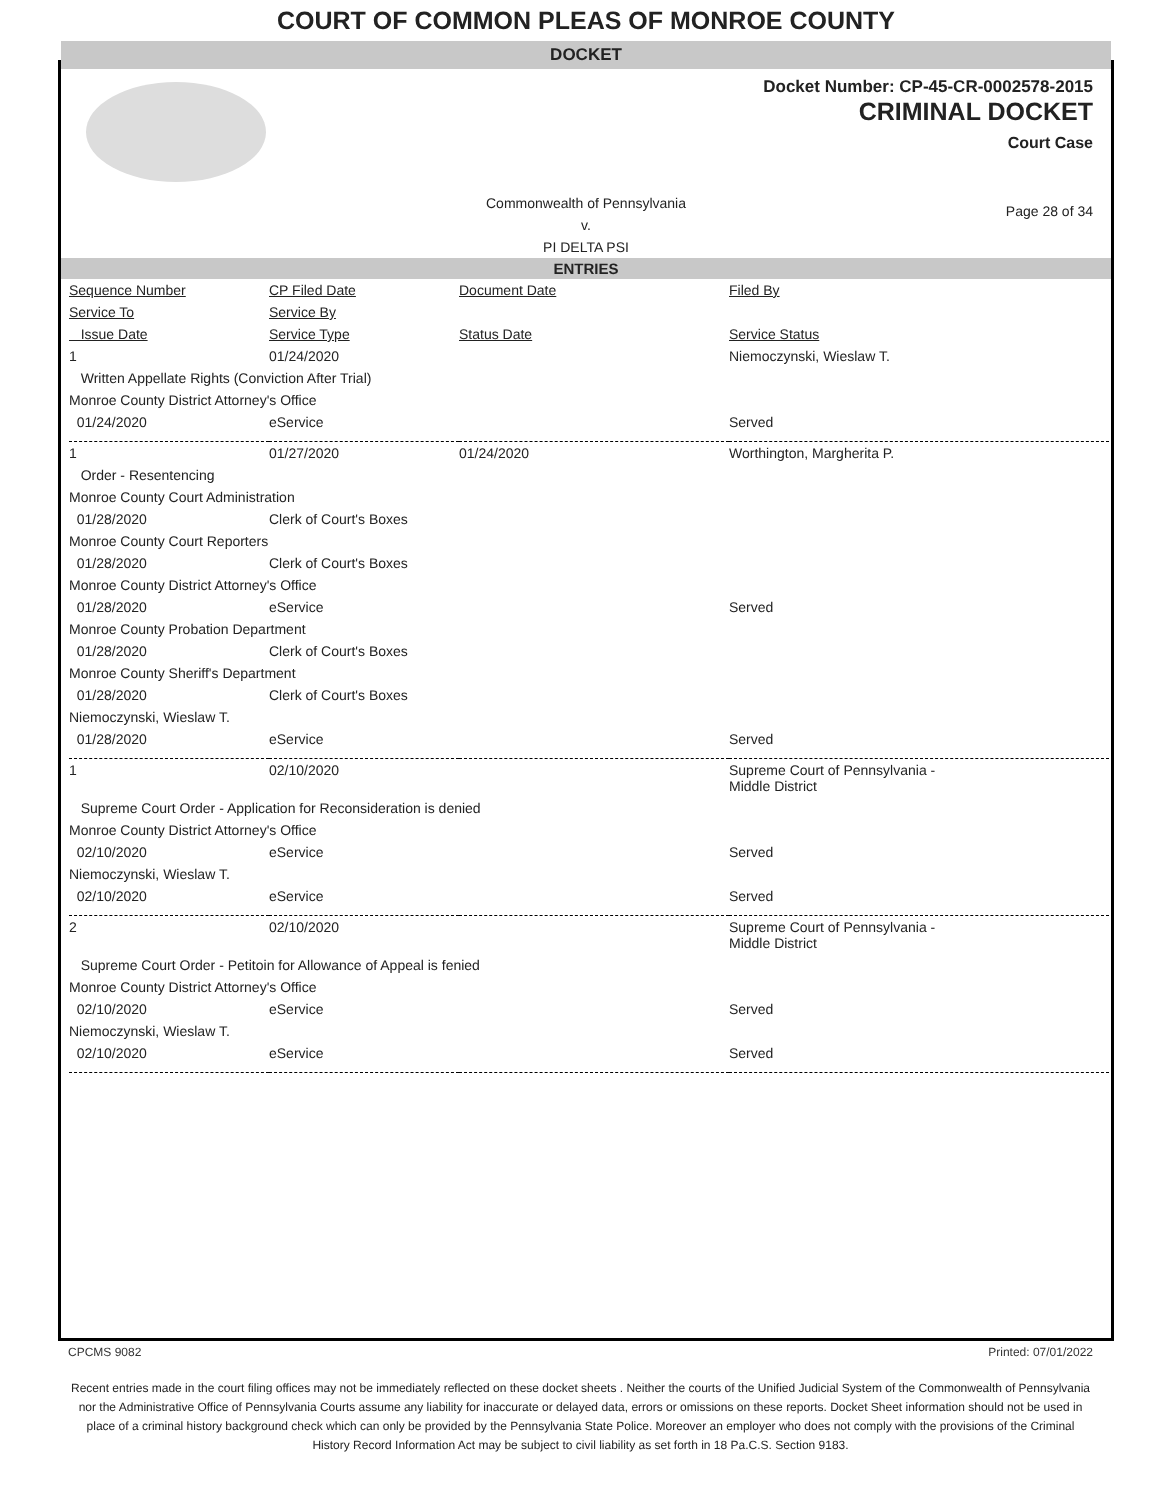COURT OF COMMON PLEAS OF MONROE COUNTY
DOCKET
Docket Number: CP-45-CR-0002578-2015
CRIMINAL DOCKET
Court Case
Commonwealth of Pennsylvania
v.
PI DELTA PSI
Page 28 of 34
ENTRIES
| Sequence Number | CP Filed Date | Document Date | Filed By |
| Service To | Service By | | |
| Issue Date | Service Type | Status Date | Service Status |
| 1 | 01/24/2020 | | Niemoczynski, Wieslaw T. |
| Written Appellate Rights (Conviction After Trial) | | | |
| Monroe County District Attorney's Office | | | |
| 01/24/2020 | eService | | Served |
| 1 | 01/27/2020 | 01/24/2020 | Worthington, Margherita P. |
| Order - Resentencing | | | |
| Monroe County Court Administration | | | |
| 01/28/2020 | Clerk of Court's Boxes | | |
| Monroe County Court Reporters | | | |
| 01/28/2020 | Clerk of Court's Boxes | | |
| Monroe County District Attorney's Office | | | |
| 01/28/2020 | eService | | Served |
| Monroe County Probation Department | | | |
| 01/28/2020 | Clerk of Court's Boxes | | |
| Monroe County Sheriff's Department | | | |
| 01/28/2020 | Clerk of Court's Boxes | | |
| Niemoczynski, Wieslaw T. | | | |
| 01/28/2020 | eService | | Served |
| 1 | 02/10/2020 | | Supreme Court of Pennsylvania - Middle District |
| Supreme Court Order - Application for Reconsideration is denied | | | |
| Monroe County District Attorney's Office | | | |
| 02/10/2020 | eService | | Served |
| Niemoczynski, Wieslaw T. | | | |
| 02/10/2020 | eService | | Served |
| 2 | 02/10/2020 | | Supreme Court of Pennsylvania - Middle District |
| Supreme Court Order - Petitoin for Allowance of Appeal is fenied | | | |
| Monroe County District Attorney's Office | | | |
| 02/10/2020 | eService | | Served |
| Niemoczynski, Wieslaw T. | | | |
| 02/10/2020 | eService | | Served |
CPCMS 9082 Printed: 07/01/2022
Recent entries made in the court filing offices may not be immediately reflected on these docket sheets . Neither the courts of the Unified Judicial System of the Commonwealth of Pennsylvania nor the Administrative Office of Pennsylvania Courts assume any liability for inaccurate or delayed data, errors or omissions on these reports. Docket Sheet information should not be used in place of a criminal history background check which can only be provided by the Pennsylvania State Police. Moreover an employer who does not comply with the provisions of the Criminal History Record Information Act may be subject to civil liability as set forth in 18 Pa.C.S. Section 9183.